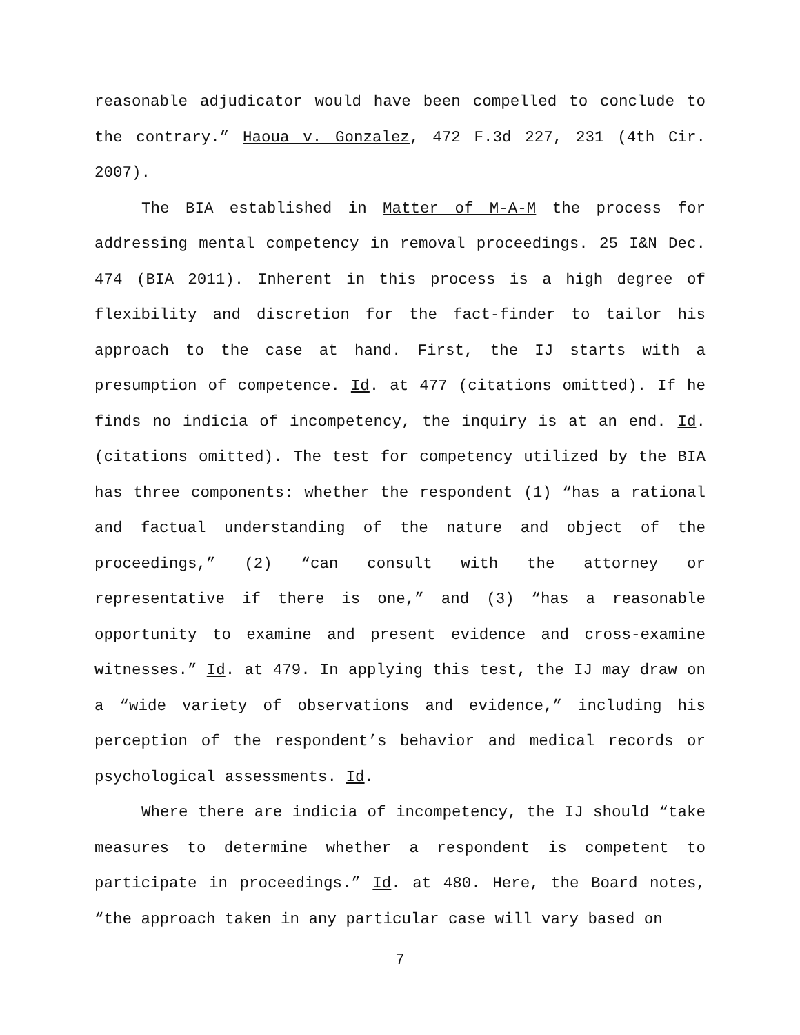reasonable adjudicator would have been compelled to conclude to the contrary.” Haoua v. Gonzalez, 472 F.3d 227, 231 (4th Cir. 2007).
The BIA established in Matter of M-A-M the process for addressing mental competency in removal proceedings. 25 I&N Dec. 474 (BIA 2011). Inherent in this process is a high degree of flexibility and discretion for the fact-finder to tailor his approach to the case at hand. First, the IJ starts with a presumption of competence. Id. at 477 (citations omitted). If he finds no indicia of incompetency, the inquiry is at an end. Id. (citations omitted). The test for competency utilized by the BIA has three components: whether the respondent (1) “has a rational and factual understanding of the nature and object of the proceedings,” (2) “can consult with the attorney or representative if there is one,” and (3) “has a reasonable opportunity to examine and present evidence and cross-examine witnesses.” Id. at 479. In applying this test, the IJ may draw on a “wide variety of observations and evidence,” including his perception of the respondent’s behavior and medical records or psychological assessments. Id.
Where there are indicia of incompetency, the IJ should “take measures to determine whether a respondent is competent to participate in proceedings.” Id. at 480. Here, the Board notes, “the approach taken in any particular case will vary based on
7